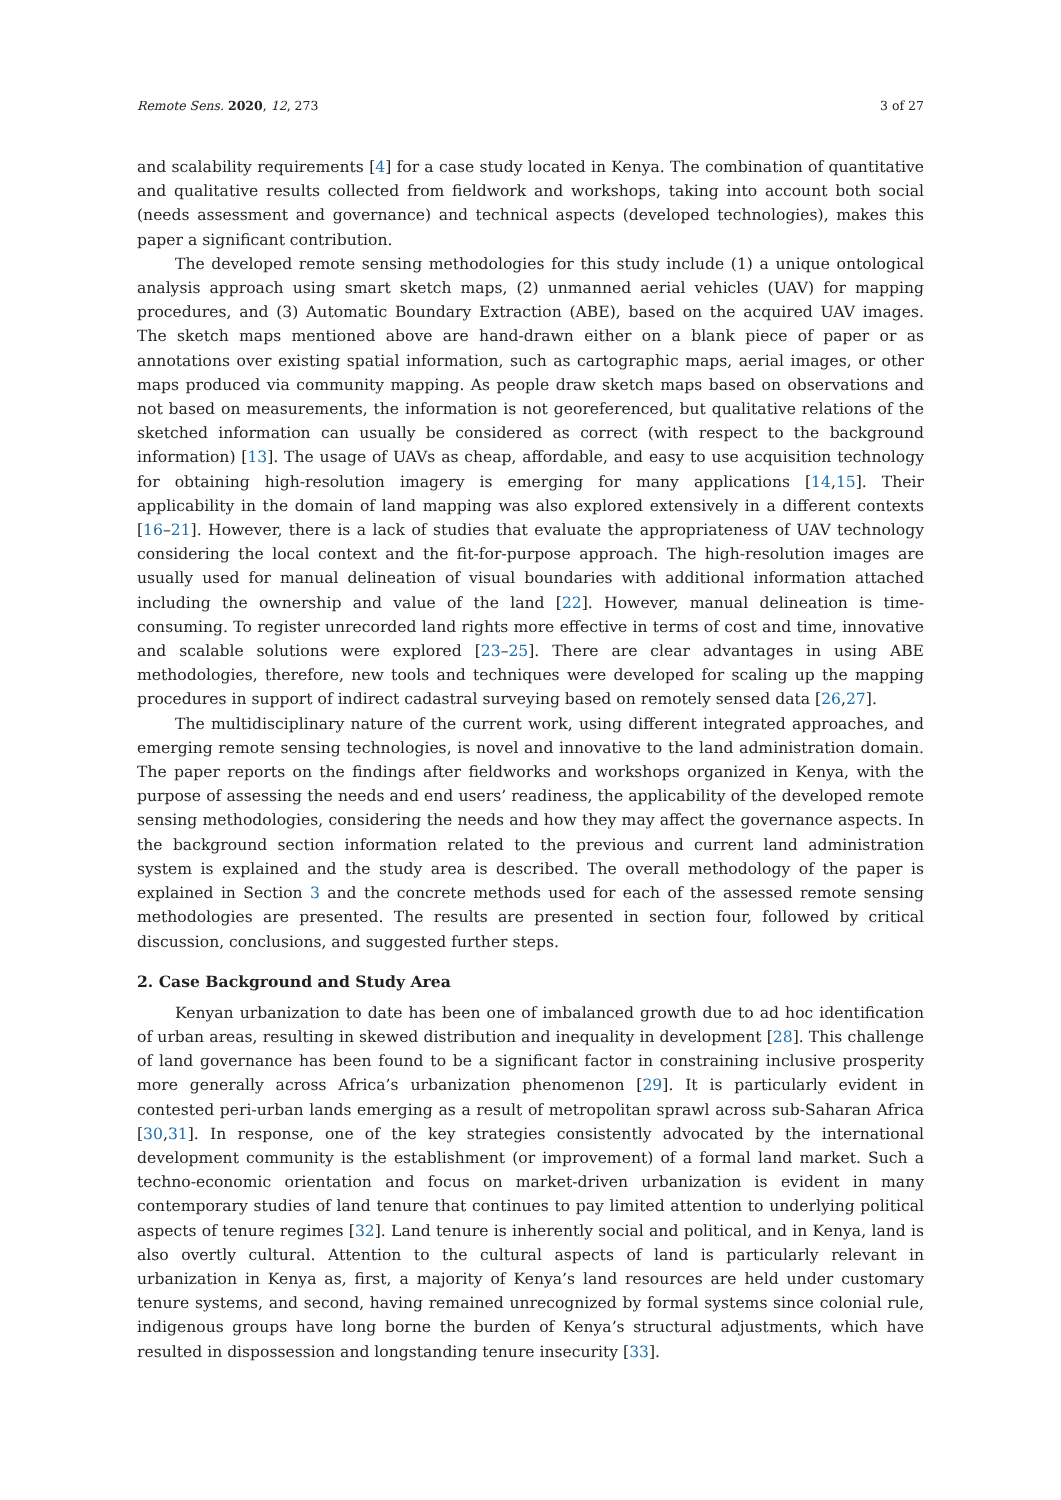Remote Sens. 2020, 12, 273 3 of 27
and scalability requirements [4] for a case study located in Kenya. The combination of quantitative and qualitative results collected from fieldwork and workshops, taking into account both social (needs assessment and governance) and technical aspects (developed technologies), makes this paper a significant contribution.
The developed remote sensing methodologies for this study include (1) a unique ontological analysis approach using smart sketch maps, (2) unmanned aerial vehicles (UAV) for mapping procedures, and (3) Automatic Boundary Extraction (ABE), based on the acquired UAV images. The sketch maps mentioned above are hand-drawn either on a blank piece of paper or as annotations over existing spatial information, such as cartographic maps, aerial images, or other maps produced via community mapping. As people draw sketch maps based on observations and not based on measurements, the information is not georeferenced, but qualitative relations of the sketched information can usually be considered as correct (with respect to the background information) [13]. The usage of UAVs as cheap, affordable, and easy to use acquisition technology for obtaining high-resolution imagery is emerging for many applications [14,15]. Their applicability in the domain of land mapping was also explored extensively in a different contexts [16–21]. However, there is a lack of studies that evaluate the appropriateness of UAV technology considering the local context and the fit-for-purpose approach. The high-resolution images are usually used for manual delineation of visual boundaries with additional information attached including the ownership and value of the land [22]. However, manual delineation is time-consuming. To register unrecorded land rights more effective in terms of cost and time, innovative and scalable solutions were explored [23–25]. There are clear advantages in using ABE methodologies, therefore, new tools and techniques were developed for scaling up the mapping procedures in support of indirect cadastral surveying based on remotely sensed data [26,27].
The multidisciplinary nature of the current work, using different integrated approaches, and emerging remote sensing technologies, is novel and innovative to the land administration domain. The paper reports on the findings after fieldworks and workshops organized in Kenya, with the purpose of assessing the needs and end users’ readiness, the applicability of the developed remote sensing methodologies, considering the needs and how they may affect the governance aspects. In the background section information related to the previous and current land administration system is explained and the study area is described. The overall methodology of the paper is explained in Section 3 and the concrete methods used for each of the assessed remote sensing methodologies are presented. The results are presented in section four, followed by critical discussion, conclusions, and suggested further steps.
2. Case Background and Study Area
Kenyan urbanization to date has been one of imbalanced growth due to ad hoc identification of urban areas, resulting in skewed distribution and inequality in development [28]. This challenge of land governance has been found to be a significant factor in constraining inclusive prosperity more generally across Africa’s urbanization phenomenon [29]. It is particularly evident in contested peri-urban lands emerging as a result of metropolitan sprawl across sub-Saharan Africa [30,31]. In response, one of the key strategies consistently advocated by the international development community is the establishment (or improvement) of a formal land market. Such a techno-economic orientation and focus on market-driven urbanization is evident in many contemporary studies of land tenure that continues to pay limited attention to underlying political aspects of tenure regimes [32]. Land tenure is inherently social and political, and in Kenya, land is also overtly cultural. Attention to the cultural aspects of land is particularly relevant in urbanization in Kenya as, first, a majority of Kenya’s land resources are held under customary tenure systems, and second, having remained unrecognized by formal systems since colonial rule, indigenous groups have long borne the burden of Kenya’s structural adjustments, which have resulted in dispossession and longstanding tenure insecurity [33].